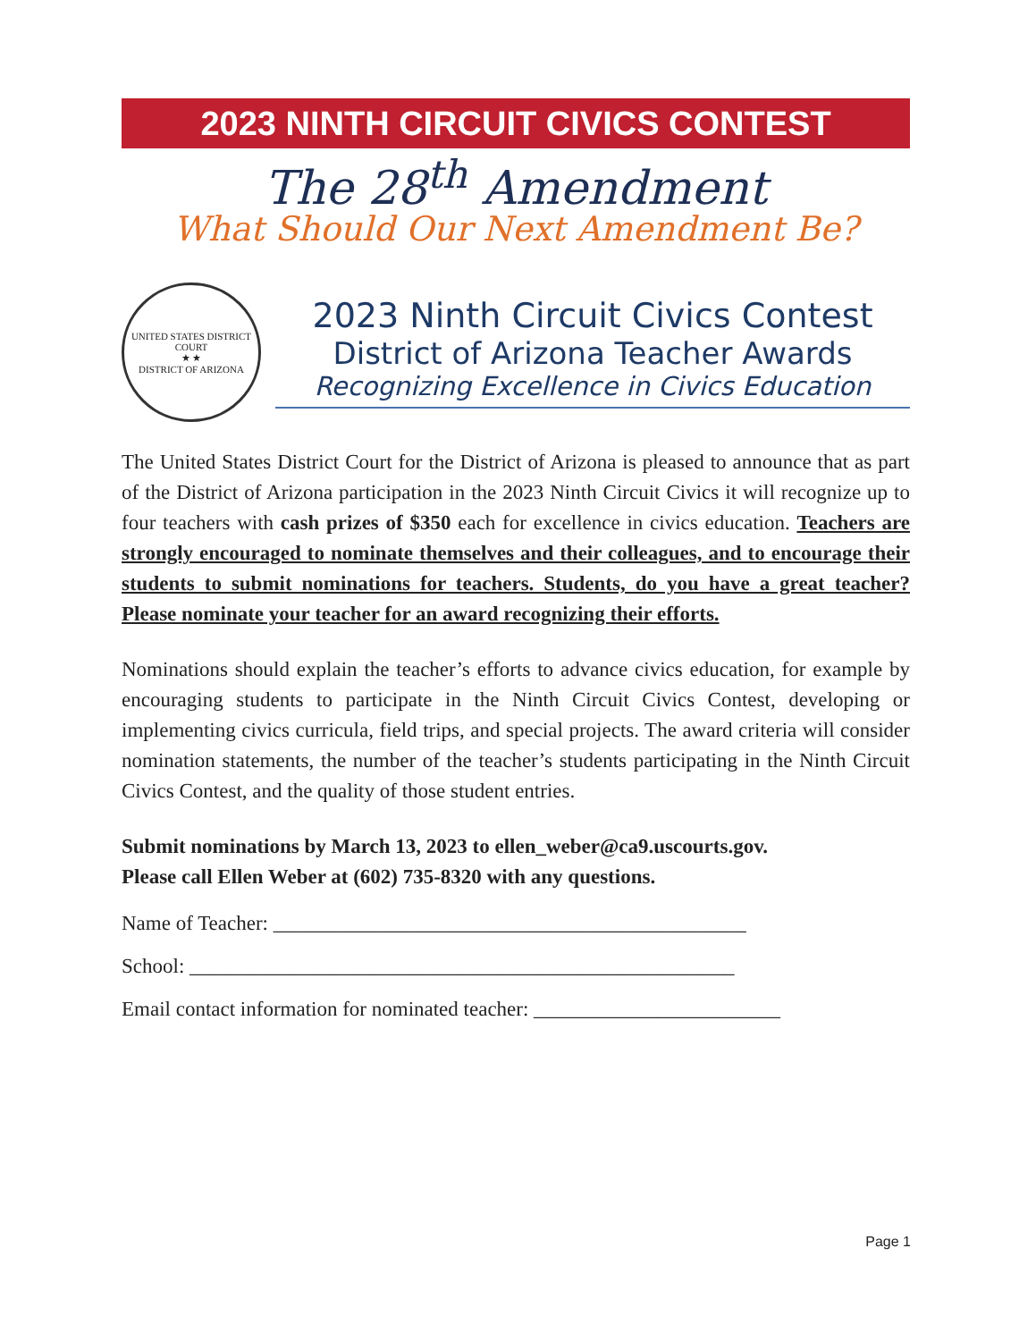2023 NINTH CIRCUIT CIVICS CONTEST
The 28<sup>th</sup> Amendment
What Should Our Next Amendment Be?
UNITED STATES DISTRICT COURT
★ ★
DISTRICT OF ARIZONA
2023 Ninth Circuit Civics Contest
District of Arizona Teacher Awards
Recognizing Excellence in Civics Education
The United States District Court for the District of Arizona is pleased to announce that as part of the District of Arizona participation in the 2023 Ninth Circuit Civics it will recognize up to four teachers with cash prizes of $350 each for excellence in civics education. Teachers are strongly encouraged to nominate themselves and their colleagues, and to encourage their students to submit nominations for teachers. Students, do you have a great teacher? Please nominate your teacher for an award recognizing their efforts.
Nominations should explain the teacher’s efforts to advance civics education, for example by encouraging students to participate in the Ninth Circuit Civics Contest, developing or implementing civics curricula, field trips, and special projects. The award criteria will consider nomination statements, the number of the teacher’s students participating in the Ninth Circuit Civics Contest, and the quality of those student entries.
Submit nominations by March 13, 2023 to ellen_weber@ca9.uscourts.gov.
Please call Ellen Weber at (602) 735-8320 with any questions.
Name of Teacher: ______________________________________________
School: _____________________________________________________
Email contact information for nominated teacher: ________________________
Page 1